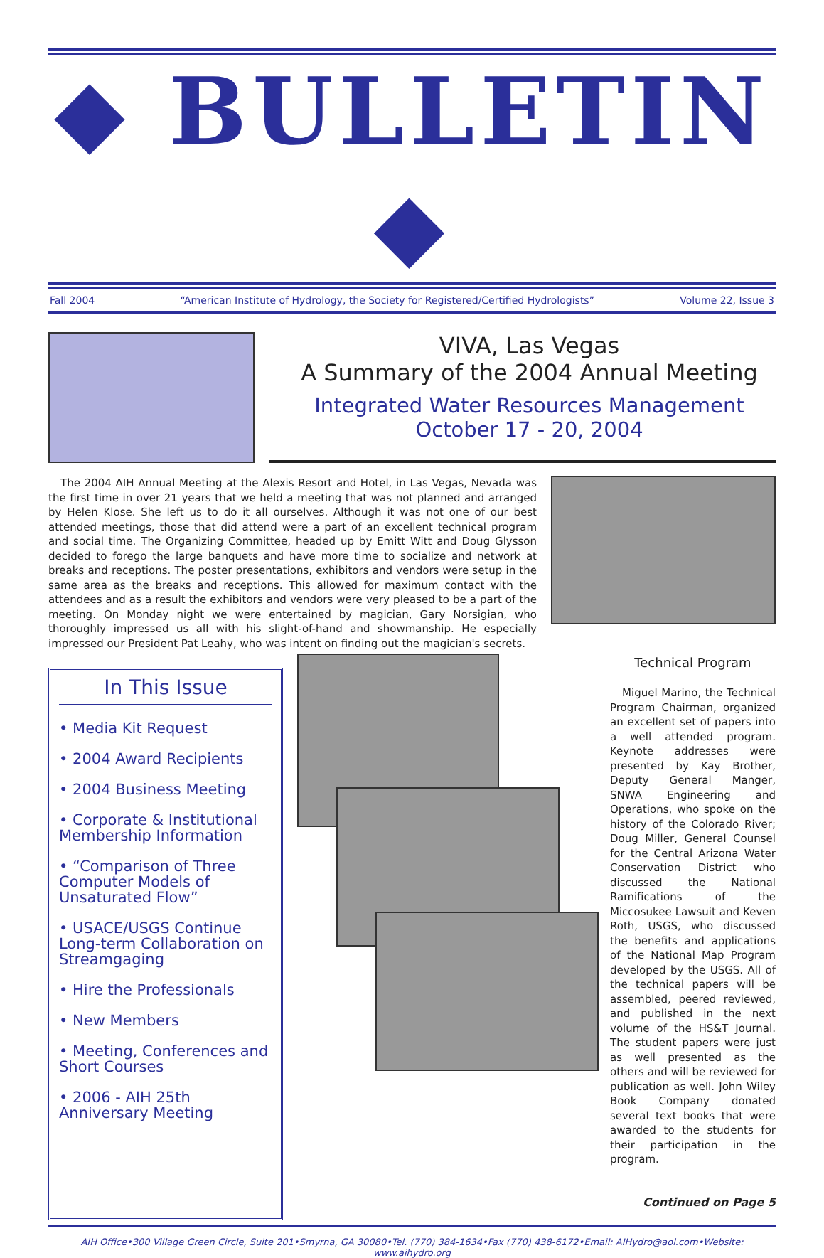◆ BULLETIN ◆
Fall 2004 “American Institute of Hydrology, the Society for Registered/Certified Hydrologists” Volume 22, Issue 3
VIVA, Las Vegas
A Summary of the 2004 Annual Meeting
Integrated Water Resources Management
October 17 - 20, 2004
The 2004 AIH Annual Meeting at the Alexis Resort and Hotel, in Las Vegas, Nevada was the first time in over 21 years that we held a meeting that was not planned and arranged by Helen Klose. She left us to do it all ourselves. Although it was not one of our best attended meetings, those that did attend were a part of an excellent technical program and social time. The Organizing Committee, headed up by Emitt Witt and Doug Glysson decided to forego the large banquets and have more time to socialize and network at breaks and receptions. The poster presentations, exhibitors and vendors were setup in the same area as the breaks and receptions. This allowed for maximum contact with the attendees and as a result the exhibitors and vendors were very pleased to be a part of the meeting. On Monday night we were entertained by magician, Gary Norsigian, who thoroughly impressed us all with his slight-of-hand and showmanship. He especially impressed our President Pat Leahy, who was intent on finding out the magician's secrets.
In This Issue
• Media Kit Request
• 2004 Award Recipients
• 2004 Business Meeting
• Corporate & Institutional Membership Information
• “Comparison of Three Computer Models of Unsaturated Flow”
• USACE/USGS Continue Long-term Collaboration on Streamgaging
• Hire the Professionals
• New Members
• Meeting, Conferences and Short Courses
• 2006 - AIH 25th Anniversary Meeting
Technical Program
Miguel Marino, the Technical Program Chairman, organized an excellent set of papers into a well attended program. Keynote addresses were presented by Kay Brother, Deputy General Manger, SNWA Engineering and Operations, who spoke on the history of the Colorado River; Doug Miller, General Counsel for the Central Arizona Water Conservation District who discussed the National Ramifications of the Miccosukee Lawsuit and Keven Roth, USGS, who discussed the benefits and applications of the National Map Program developed by the USGS. All of the technical papers will be assembled, peered reviewed, and published in the next volume of the HS&T Journal. The student papers were just as well presented as the others and will be reviewed for publication as well. John Wiley Book Company donated several text books that were awarded to the students for their participation in the program.
Continued on Page 5
AIH Office•300 Village Green Circle, Suite 201•Smyrna, GA 30080•Tel. (770) 384-1634•Fax (770) 438-6172•Email: AIHydro@aol.com•Website: www.aihydro.org